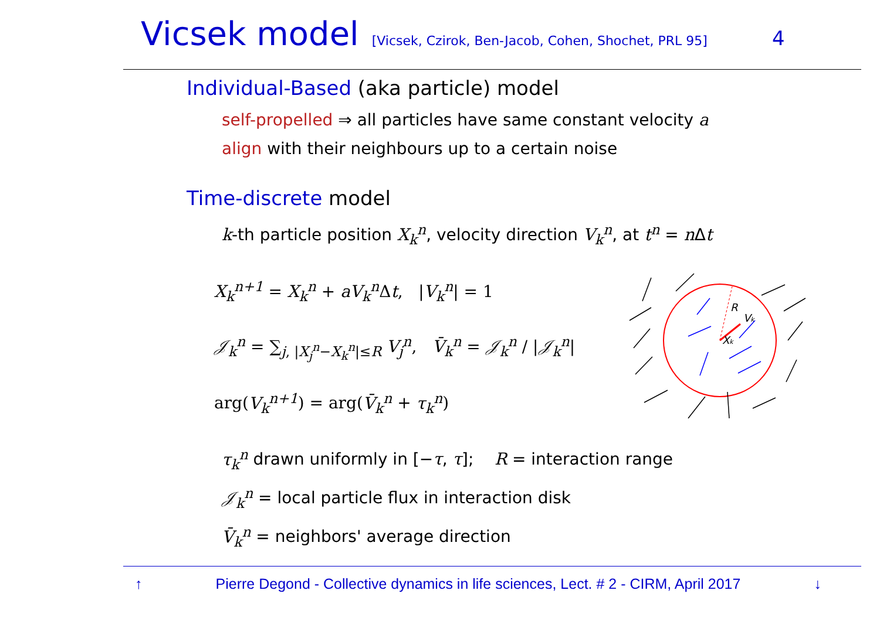Vicsek model [Vicsek, Czirok, Ben-Jacob, Cohen, Shochet, PRL 95] 4
Individual-Based (aka particle) model
self-propelled ⇒ all particles have same constant velocity a
align with their neighbours up to a certain noise
Time-discrete model
k-th particle position X<sub>k</sub><sup>n</sup>, velocity direction V<sub>k</sub><sup>n</sup>, at t<sup>n</sup> = n Δt
X<sub>k</sub><sup>n+1</sup> = X<sub>k</sub><sup>n</sup> + aV<sub>k</sub><sup>n</sup> Δt, |V<sub>k</sub><sup>n</sup>| = 1
𝒥<sub>k</sub><sup>n</sup> = ∑<sub>j, |X<sub>j</sub><sup>n</sup>−X<sub>k</sub><sup>n</sup>|≤R</sub> V<sub>j</sub><sup>n</sup>, V̄<sub>k</sub><sup>n</sup> = 𝒥<sub>k</sub><sup>n</sup> / |𝒥<sub>k</sub><sup>n</sup>|
arg(V<sub>k</sub><sup>n+1</sup>) = arg(V̄<sub>k</sub><sup>n</sup> + τ<sub>k</sub><sup>n</sup>)
R
Vk
Xk
τ<sub>k</sub><sup>n</sup> drawn uniformly in [−τ, τ]; R = interaction range
𝒥<sub>k</sub><sup>n</sup> = local particle flux in interaction disk
V̄<sub>k</sub><sup>n</sup> = neighbors' average direction
↑ Pierre Degond - Collective dynamics in life sciences, Lect. # 2 - CIRM, April 2017 ↓